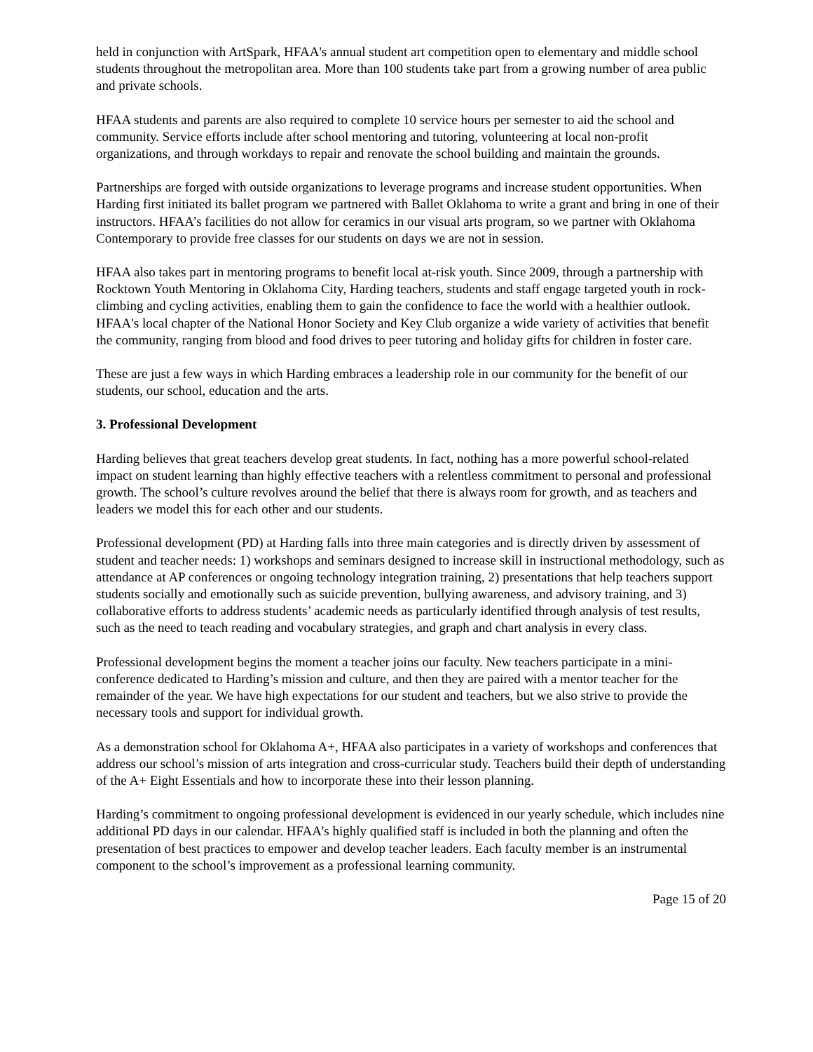held in conjunction with ArtSpark, HFAA's annual student art competition open to elementary and middle school students throughout the metropolitan area. More than 100 students take part from a growing number of area public and private schools.
HFAA students and parents are also required to complete 10 service hours per semester to aid the school and community. Service efforts include after school mentoring and tutoring, volunteering at local non-profit organizations, and through workdays to repair and renovate the school building and maintain the grounds.
Partnerships are forged with outside organizations to leverage programs and increase student opportunities. When Harding first initiated its ballet program we partnered with Ballet Oklahoma to write a grant and bring in one of their instructors. HFAA’s facilities do not allow for ceramics in our visual arts program, so we partner with Oklahoma Contemporary to provide free classes for our students on days we are not in session.
HFAA also takes part in mentoring programs to benefit local at-risk youth. Since 2009, through a partnership with Rocktown Youth Mentoring in Oklahoma City, Harding teachers, students and staff engage targeted youth in rock-climbing and cycling activities, enabling them to gain the confidence to face the world with a healthier outlook. HFAA's local chapter of the National Honor Society and Key Club organize a wide variety of activities that benefit the community, ranging from blood and food drives to peer tutoring and holiday gifts for children in foster care.
These are just a few ways in which Harding embraces a leadership role in our community for the benefit of our students, our school, education and the arts.
3. Professional Development
Harding believes that great teachers develop great students. In fact, nothing has a more powerful school-related impact on student learning than highly effective teachers with a relentless commitment to personal and professional growth. The school’s culture revolves around the belief that there is always room for growth, and as teachers and leaders we model this for each other and our students.
Professional development (PD) at Harding falls into three main categories and is directly driven by assessment of student and teacher needs: 1) workshops and seminars designed to increase skill in instructional methodology, such as attendance at AP conferences or ongoing technology integration training, 2) presentations that help teachers support students socially and emotionally such as suicide prevention, bullying awareness, and advisory training, and 3) collaborative efforts to address students’ academic needs as particularly identified through analysis of test results, such as the need to teach reading and vocabulary strategies, and graph and chart analysis in every class.
Professional development begins the moment a teacher joins our faculty. New teachers participate in a mini-conference dedicated to Harding’s mission and culture, and then they are paired with a mentor teacher for the remainder of the year. We have high expectations for our student and teachers, but we also strive to provide the necessary tools and support for individual growth.
As a demonstration school for Oklahoma A+, HFAA also participates in a variety of workshops and conferences that address our school’s mission of arts integration and cross-curricular study. Teachers build their depth of understanding of the A+ Eight Essentials and how to incorporate these into their lesson planning.
Harding’s commitment to ongoing professional development is evidenced in our yearly schedule, which includes nine additional PD days in our calendar. HFAA’s highly qualified staff is included in both the planning and often the presentation of best practices to empower and develop teacher leaders. Each faculty member is an instrumental component to the school’s improvement as a professional learning community.
Page 15 of 20